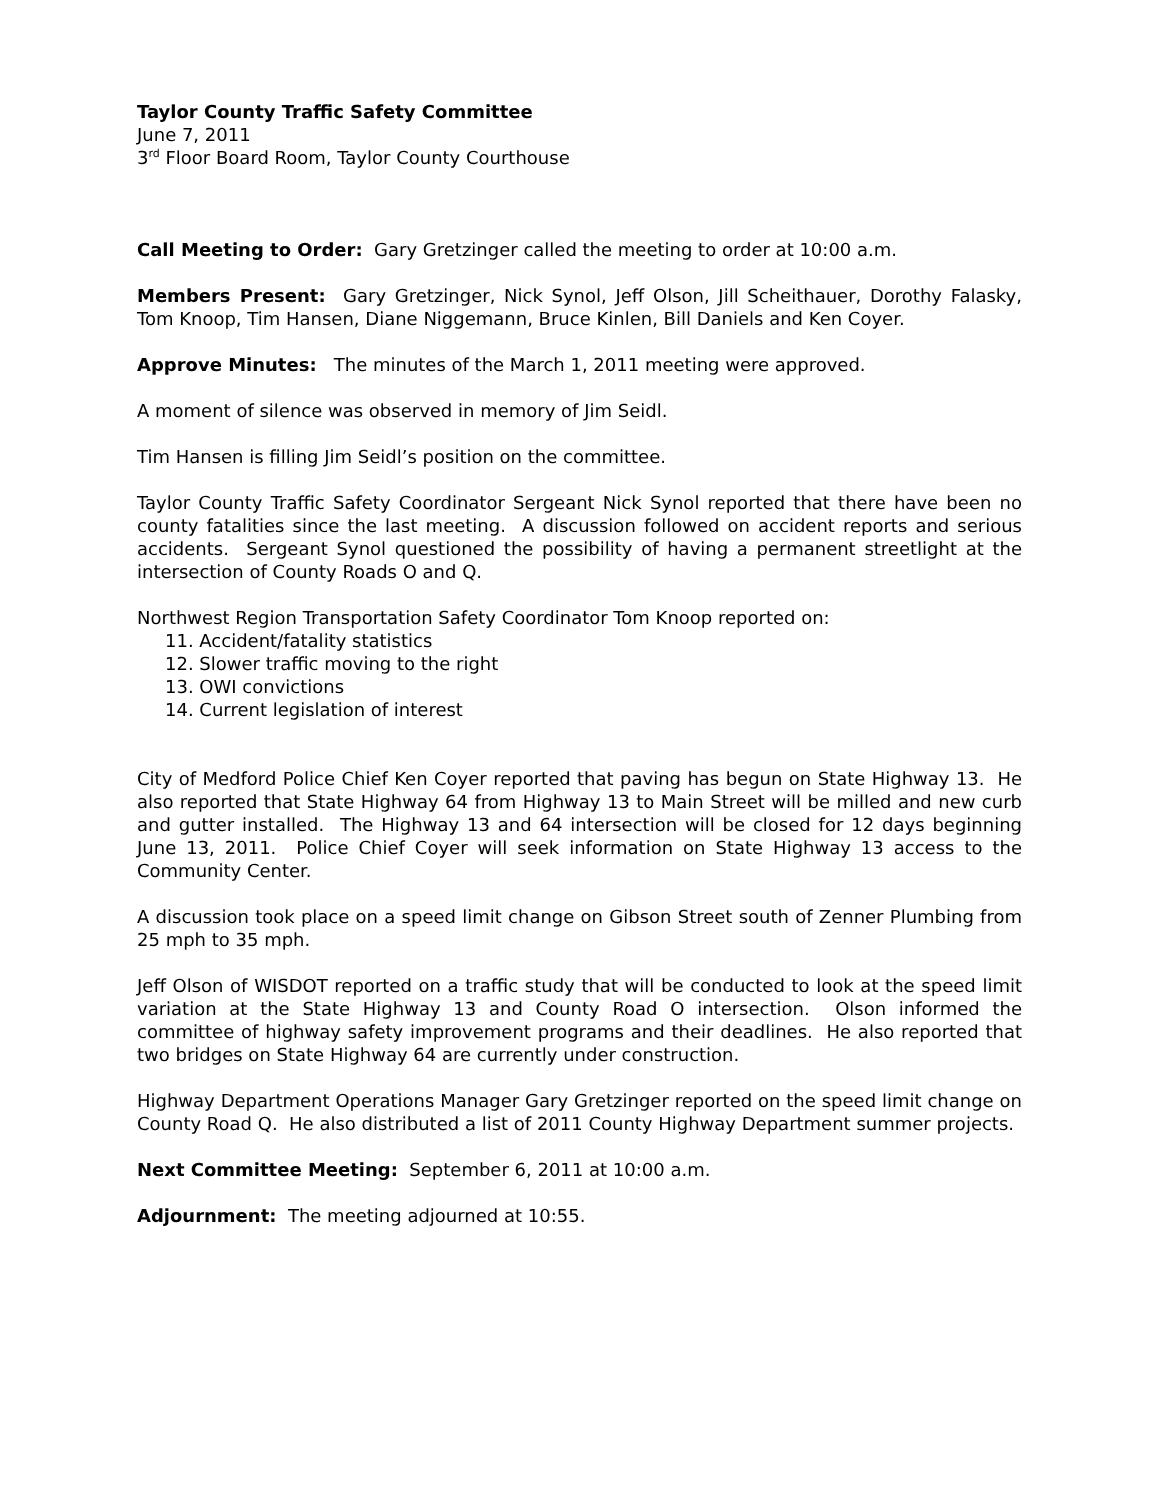Taylor County Traffic Safety Committee
June 7, 2011
3<sup>rd</sup> Floor Board Room, Taylor County Courthouse
Call Meeting to Order: Gary Gretzinger called the meeting to order at 10:00 a.m.
Members Present: Gary Gretzinger, Nick Synol, Jeff Olson, Jill Scheithauer, Dorothy Falasky, Tom Knoop, Tim Hansen, Diane Niggemann, Bruce Kinlen, Bill Daniels and Ken Coyer.
Approve Minutes: The minutes of the March 1, 2011 meeting were approved.
A moment of silence was observed in memory of Jim Seidl.
Tim Hansen is filling Jim Seidl’s position on the committee.
Taylor County Traffic Safety Coordinator Sergeant Nick Synol reported that there have been no county fatalities since the last meeting. A discussion followed on accident reports and serious accidents. Sergeant Synol questioned the possibility of having a permanent streetlight at the intersection of County Roads O and Q.
Northwest Region Transportation Safety Coordinator Tom Knoop reported on:
11. Accident/fatality statistics
12. Slower traffic moving to the right
13. OWI convictions
14. Current legislation of interest
City of Medford Police Chief Ken Coyer reported that paving has begun on State Highway 13. He also reported that State Highway 64 from Highway 13 to Main Street will be milled and new curb and gutter installed. The Highway 13 and 64 intersection will be closed for 12 days beginning June 13, 2011. Police Chief Coyer will seek information on State Highway 13 access to the Community Center.
A discussion took place on a speed limit change on Gibson Street south of Zenner Plumbing from 25 mph to 35 mph.
Jeff Olson of WISDOT reported on a traffic study that will be conducted to look at the speed limit variation at the State Highway 13 and County Road O intersection. Olson informed the committee of highway safety improvement programs and their deadlines. He also reported that two bridges on State Highway 64 are currently under construction.
Highway Department Operations Manager Gary Gretzinger reported on the speed limit change on County Road Q. He also distributed a list of 2011 County Highway Department summer projects.
Next Committee Meeting: September 6, 2011 at 10:00 a.m.
Adjournment: The meeting adjourned at 10:55.